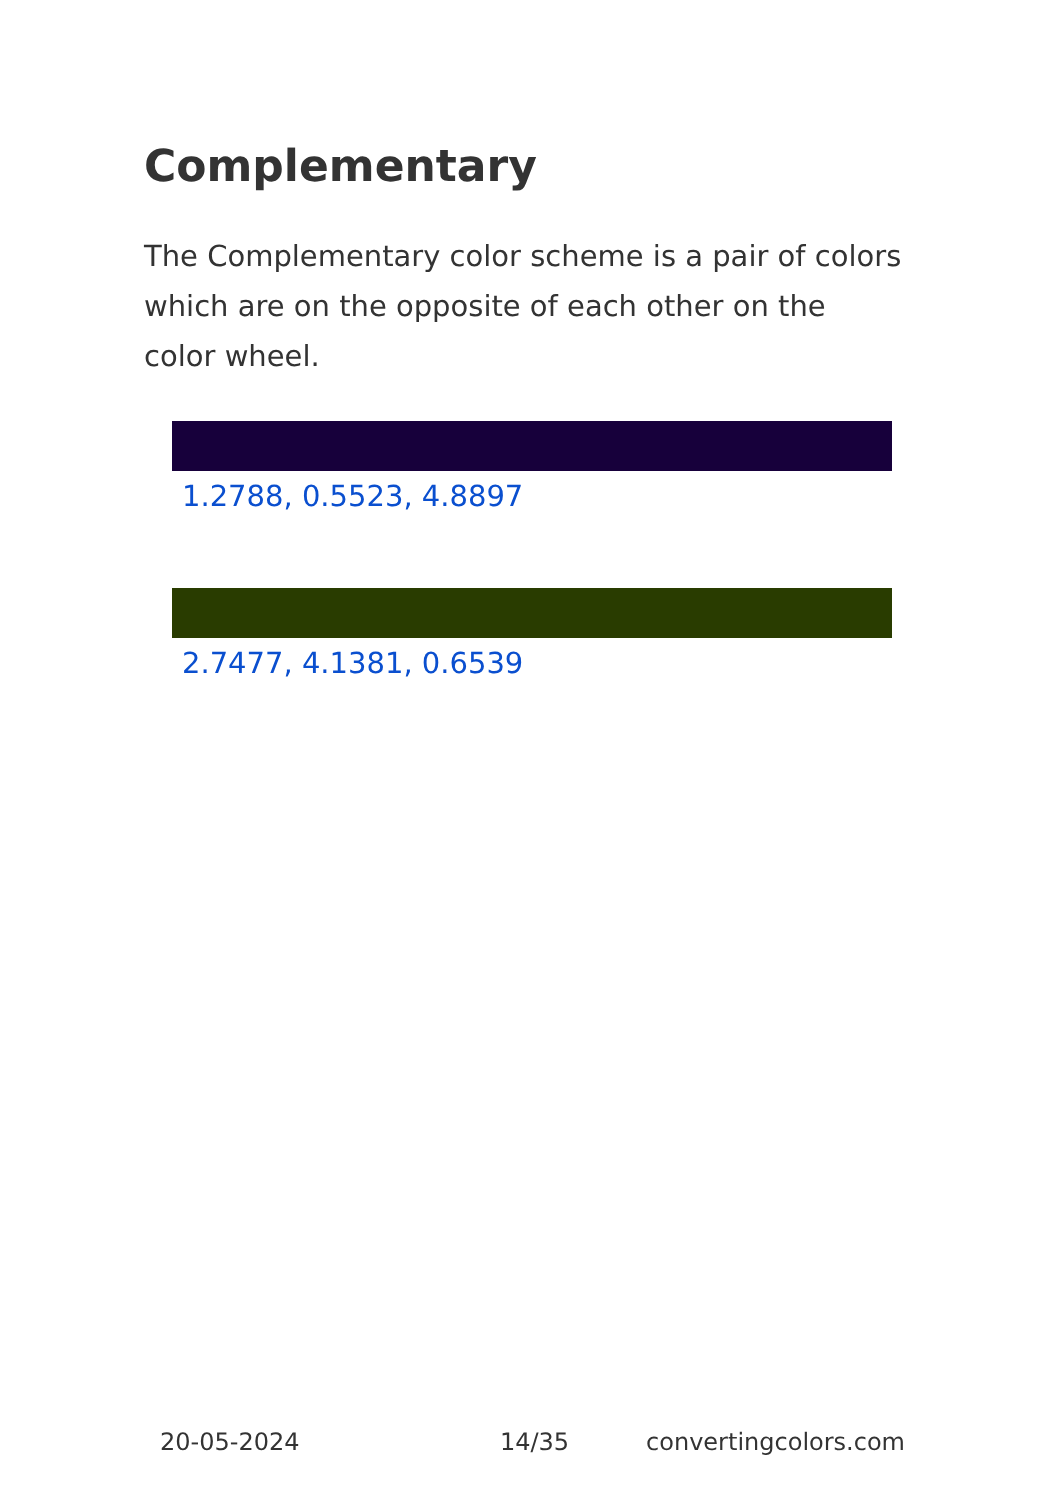Complementary
The Complementary color scheme is a pair of colors which are on the opposite of each other on the color wheel.
1.2788, 0.5523, 4.8897
2.7477, 4.1381, 0.6539
20-05-2024 14/35 convertingcolors.com